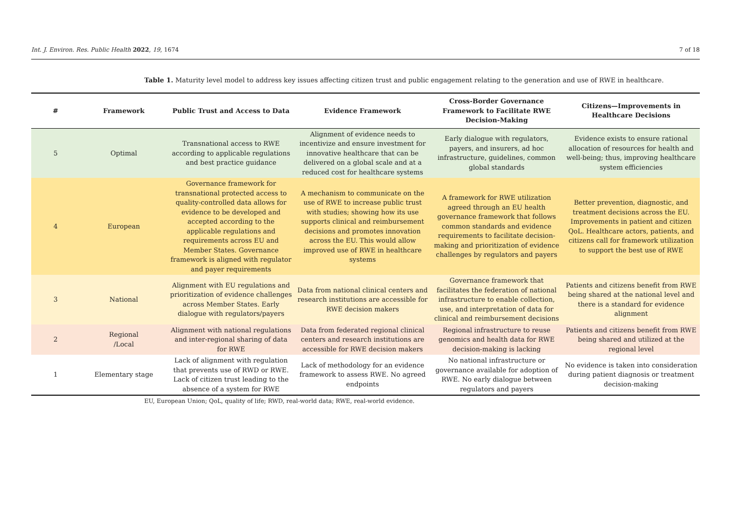Int. J. Environ. Res. Public Health 2022, 19, 1674 7 of 18
Table 1. Maturity level model to address key issues affecting citizen trust and public engagement relating to the generation and use of RWE in healthcare.
| # | Framework | Public Trust and Access to Data | Evidence Framework | Cross-Border Governance Framework to Facilitate RWE Decision-Making | Citizens—Improvements in Healthcare Decisions |
| --- | --- | --- | --- | --- | --- |
| 5 | Optimal | Transnational access to RWE according to applicable regulations and best practice guidance | Alignment of evidence needs to incentivize and ensure investment for innovative healthcare that can be delivered on a global scale and at a reduced cost for healthcare systems | Early dialogue with regulators, payers, and insurers, ad hoc infrastructure, guidelines, common global standards | Evidence exists to ensure rational allocation of resources for health and well-being; thus, improving healthcare system efficiencies |
| 4 | European | Governance framework for transnational protected access to quality-controlled data allows for evidence to be developed and accepted according to the applicable regulations and requirements across EU and Member States. Governance framework is aligned with regulator and payer requirements | A mechanism to communicate on the use of RWE to increase public trust with studies; showing how its use supports clinical and reimbursement decisions and promotes innovation across the EU. This would allow improved use of RWE in healthcare systems | A framework for RWE utilization agreed through an EU health governance framework that follows common standards and evidence requirements to facilitate decision-making and prioritization of evidence challenges by regulators and payers | Better prevention, diagnostic, and treatment decisions across the EU. Improvements in patient and citizen QoL. Healthcare actors, patients, and citizens call for framework utilization to support the best use of RWE |
| 3 | National | Alignment with EU regulations and prioritization of evidence challenges across Member States. Early dialogue with regulators/payers | Data from national clinical centers and research institutions are accessible for RWE decision makers | Governance framework that facilitates the federation of national infrastructure to enable collection, use, and interpretation of data for clinical and reimbursement decisions | Patients and citizens benefit from RWE being shared at the national level and there is a standard for evidence alignment |
| 2 | Regional /Local | Alignment with national regulations and inter-regional sharing of data for RWE | Data from federated regional clinical centers and research institutions are accessible for RWE decision makers | Regional infrastructure to reuse genomics and health data for RWE decision-making is lacking | Patients and citizens benefit from RWE being shared and utilized at the regional level |
| 1 | Elementary stage | Lack of alignment with regulation that prevents use of RWD or RWE. Lack of citizen trust leading to the absence of a system for RWE | Lack of methodology for an evidence framework to assess RWE. No agreed endpoints | No national infrastructure or governance available for adoption of RWE. No early dialogue between regulators and payers | No evidence is taken into consideration during patient diagnosis or treatment decision-making |
EU, European Union; QoL, quality of life; RWD, real-world data; RWE, real-world evidence.